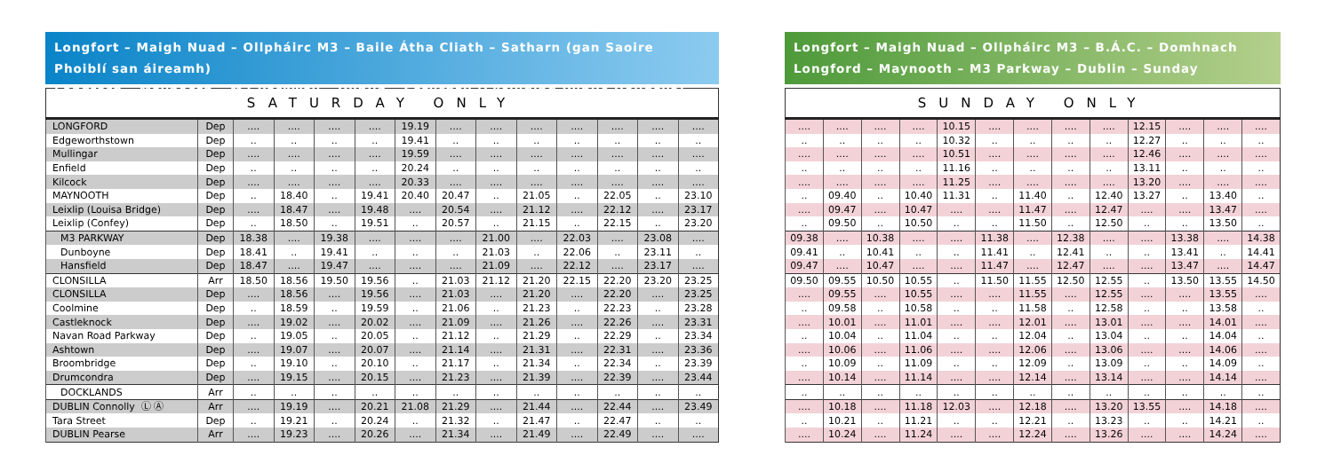Longfort – Maigh Nuad – Ollpháirc M3 – Baile Átha Cliath – Satharn (gan Saoire Phoiblí san áireamh)
Longford – Maynooth – M3 Parkway – Dublin – Saturday (Excluding Public Holidays)
| SATURDAY ONLY | | | | | | | | | | | | | |
| --- | --- | --- | --- | --- | --- | --- | --- | --- | --- | --- | --- | --- | --- |
| LONGFORD | Dep | .... | .... | .... | .... | 19.19 | .... | .... | .... | .... | .... | .... | .... |
| Edgeworthstown | Dep | .. | .. | .. | .. | 19.41 | .. | .. | .. | .. | .. | .. | .. |
| Mullingar | Dep | .... | .... | .... | .... | 19.59 | .... | .... | .... | .... | .... | .... | .... |
| Enfield | Dep | .. | .. | .. | .. | 20.24 | .. | .. | .. | .. | .. | .. | .. |
| Kilcock | Dep | .... | .... | .... | .... | 20.33 | .... | .... | .... | .... | .... | .... | .... |
| MAYNOOTH | Dep | .. | 18.40 | .. | 19.41 | 20.40 | 20.47 | .. | 21.05 | .. | 22.05 | .. | 23.10 |
| Leixlip (Louisa Bridge) | Dep | .... | 18.47 | .... | 19.48 | .... | 20.54 | .... | 21.12 | .... | 22.12 | .... | 23.17 |
| Leixlip (Confey) | Dep | .. | 18.50 | .. | 19.51 | .. | 20.57 | .. | 21.15 | .. | 22.15 | .. | 23.20 |
| M3 PARKWAY | Dep | 18.38 | .... | 19.38 | .... | .... | .... | 21.00 | .... | 22.03 | .... | 23.08 | .... |
| Dunboyne | Dep | 18.41 | .. | 19.41 | .. | .. | .. | 21.03 | .. | 22.06 | .. | 23.11 | .. |
| Hansfield | Dep | 18.47 | .... | 19.47 | .... | .... | .... | 21.09 | .... | 22.12 | .... | 23.17 | .... |
| CLONSILLA | Arr | 18.50 | 18.56 | 19.50 | 19.56 | .. | 21.03 | 21.12 | 21.20 | 22.15 | 22.20 | 23.20 | 23.25 |
| CLONSILLA | Dep | .... | 18.56 | .... | 19.56 | .... | 21.03 | .... | 21.20 | .... | 22.20 | .... | 23.25 |
| Coolmine | Dep | .. | 18.59 | .. | 19.59 | .. | 21.06 | .. | 21.23 | .. | 22.23 | .. | 23.28 |
| Castleknock | Dep | .... | 19.02 | .... | 20.02 | .... | 21.09 | .... | 21.26 | .... | 22.26 | .... | 23.31 |
| Navan Road Parkway | Dep | .. | 19.05 | .. | 20.05 | .. | 21.12 | .. | 21.29 | .. | 22.29 | .. | 23.34 |
| Ashtown | Dep | .... | 19.07 | .... | 20.07 | .... | 21.14 | .... | 21.31 | .... | 22.31 | .... | 23.36 |
| Broombridge | Dep | .. | 19.10 | .. | 20.10 | .. | 21.17 | .. | 21.34 | .. | 22.34 | .. | 23.39 |
| Drumcondra | Dep | .... | 19.15 | .... | 20.15 | .... | 21.23 | .... | 21.39 | .... | 22.39 | .... | 23.44 |
| DOCKLANDS | Arr | .. | .. | .. | .. | .. | .. | .. | .. | .. | .. | .. | .. |
| DUBLIN Connolly Ⓛ Ⓐ | Arr | .... | 19.19 | .... | 20.21 | 21.08 | 21.29 | .... | 21.44 | .... | 22.44 | .... | 23.49 |
| Tara Street | Dep | .. | 19.21 | .. | 20.24 | .. | 21.32 | .. | 21.47 | .. | 22.47 | .. | .. |
| DUBLIN Pearse | Arr | .... | 19.23 | .... | 20.26 | .... | 21.34 | .... | 21.49 | .... | 22.49 | .... | .... |
Longfort – Maigh Nuad – Ollpháirc M3 – B.Á.C. – Domhnach
Longford – Maynooth – M3 Parkway – Dublin – Sunday
| SUNDAY ONLY | | | | | | | | | | | | |
| --- | --- | --- | --- | --- | --- | --- | --- | --- | --- | --- | --- | --- |
| .... | .... | .... | .... | 10.15 | .... | .... | .... | .... | 12.15 | .... | .... | .... |
| .. | .. | .. | .. | 10.32 | .. | .. | .. | .. | 12.27 | .. | .. | .. |
| .... | .... | .... | .... | 10.51 | .... | .... | .... | .... | 12.46 | .... | .... | .... |
| .. | .. | .. | .. | 11.16 | .. | .. | .. | .. | 13.11 | .. | .. | .. |
| .... | .... | .... | .... | 11.25 | .... | .... | .... | .... | 13.20 | .... | .... | .... |
| .. | 09.40 | .. | 10.40 | 11.31 | .. | 11.40 | .. | 12.40 | 13.27 | .. | 13.40 | .. |
| .... | 09.47 | .... | 10.47 | .... | .... | 11.47 | .... | 12.47 | .... | .... | 13.47 | .... |
| .. | 09.50 | .. | 10.50 | .. | .. | 11.50 | .. | 12.50 | .. | .. | 13.50 | .. |
| 09.38 | .... | 10.38 | .... | .... | 11.38 | .... | 12.38 | .... | .... | 13.38 | .... | 14.38 |
| 09.41 | .. | 10.41 | .. | .. | 11.41 | .. | 12.41 | .. | .. | 13.41 | .. | 14.41 |
| 09.47 | .... | 10.47 | .... | .... | 11.47 | .... | 12.47 | .... | .... | 13.47 | .... | 14.47 |
| 09.50 | 09.55 | 10.50 | 10.55 | .. | 11.50 | 11.55 | 12.50 | 12.55 | .. | 13.50 | 13.55 | 14.50 |
| .... | 09.55 | .... | 10.55 | .... | .... | 11.55 | .... | 12.55 | .... | .... | 13.55 | .... |
| .. | 09.58 | .. | 10.58 | .. | .. | 11.58 | .. | 12.58 | .. | .. | 13.58 | .. |
| .... | 10.01 | .... | 11.01 | .... | .... | 12.01 | .... | 13.01 | .... | .... | 14.01 | .... |
| .. | 10.04 | .. | 11.04 | .. | .. | 12.04 | .. | 13.04 | .. | .. | 14.04 | .. |
| .... | 10.06 | .... | 11.06 | .... | .... | 12.06 | .... | 13.06 | .... | .... | 14.06 | .... |
| .. | 10.09 | .. | 11.09 | .. | .. | 12.09 | .. | 13.09 | .. | .. | 14.09 | .. |
| .... | 10.14 | .... | 11.14 | .... | .... | 12.14 | .... | 13.14 | .... | .... | 14.14 | .... |
| .. | .. | .. | .. | .. | .. | .. | .. | .. | .. | .. | .. | .. |
| .... | 10.18 | .... | 11.18 | 12.03 | .... | 12.18 | .... | 13.20 | 13.55 | .... | 14.18 | .... |
| .. | 10.21 | .. | 11.21 | .. | .. | 12.21 | .. | 13.23 | .. | .. | 14.21 | .. |
| .... | 10.24 | .... | 11.24 | .... | .... | 12.24 | .... | 13.26 | .... | .... | 14.24 | .... |